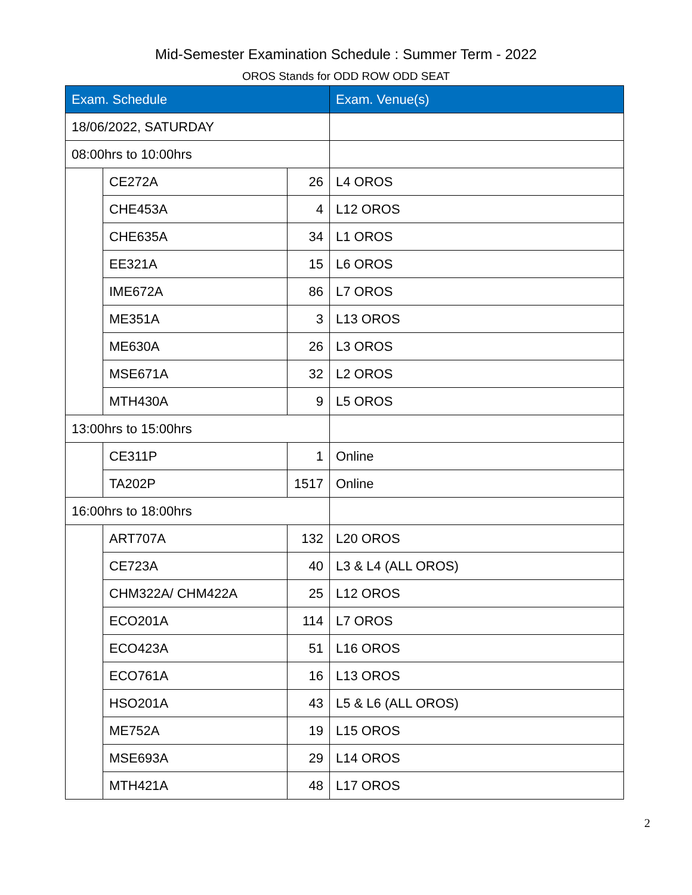Mid-Semester Examination Schedule : Summer Term - 2022
OROS Stands for ODD ROW ODD SEAT
| Exam. Schedule | | | Exam. Venue(s) |
| --- | --- | --- | --- |
| 18/06/2022, SATURDAY | | | |
| 08:00hrs to 10:00hrs | | | |
| | CE272A | 26 | L4 OROS |
| | CHE453A | 4 | L12 OROS |
| | CHE635A | 34 | L1 OROS |
| | EE321A | 15 | L6 OROS |
| | IME672A | 86 | L7 OROS |
| | ME351A | 3 | L13 OROS |
| | ME630A | 26 | L3 OROS |
| | MSE671A | 32 | L2 OROS |
| | MTH430A | 9 | L5 OROS |
| 13:00hrs to 15:00hrs | | | |
| | CE311P | 1 | Online |
| | TA202P | 1517 | Online |
| 16:00hrs to 18:00hrs | | | |
| | ART707A | 132 | L20 OROS |
| | CE723A | 40 | L3 & L4 (ALL OROS) |
| | CHM322A/ CHM422A | 25 | L12 OROS |
| | ECO201A | 114 | L7 OROS |
| | ECO423A | 51 | L16 OROS |
| | ECO761A | 16 | L13 OROS |
| | HSO201A | 43 | L5 & L6 (ALL OROS) |
| | ME752A | 19 | L15 OROS |
| | MSE693A | 29 | L14 OROS |
| | MTH421A | 48 | L17 OROS |
2